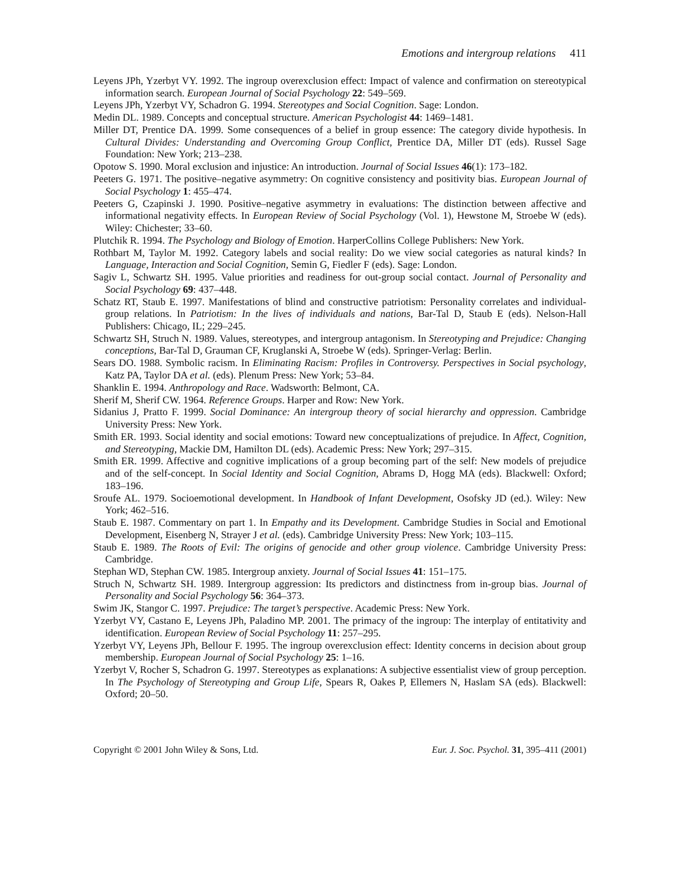Emotions and intergroup relations 411
Leyens JPh, Yzerbyt VY. 1992. The ingroup overexclusion effect: Impact of valence and confirmation on stereotypical information search. European Journal of Social Psychology 22: 549–569.
Leyens JPh, Yzerbyt VY, Schadron G. 1994. Stereotypes and Social Cognition. Sage: London.
Medin DL. 1989. Concepts and conceptual structure. American Psychologist 44: 1469–1481.
Miller DT, Prentice DA. 1999. Some consequences of a belief in group essence: The category divide hypothesis. In Cultural Divides: Understanding and Overcoming Group Conflict, Prentice DA, Miller DT (eds). Russel Sage Foundation: New York; 213–238.
Opotow S. 1990. Moral exclusion and injustice: An introduction. Journal of Social Issues 46(1): 173–182.
Peeters G. 1971. The positive–negative asymmetry: On cognitive consistency and positivity bias. European Journal of Social Psychology 1: 455–474.
Peeters G, Czapinski J. 1990. Positive–negative asymmetry in evaluations: The distinction between affective and informational negativity effects. In European Review of Social Psychology (Vol. 1), Hewstone M, Stroebe W (eds). Wiley: Chichester; 33–60.
Plutchik R. 1994. The Psychology and Biology of Emotion. HarperCollins College Publishers: New York.
Rothbart M, Taylor M. 1992. Category labels and social reality: Do we view social categories as natural kinds? In Language, Interaction and Social Cognition, Semin G, Fiedler F (eds). Sage: London.
Sagiv L, Schwartz SH. 1995. Value priorities and readiness for out-group social contact. Journal of Personality and Social Psychology 69: 437–448.
Schatz RT, Staub E. 1997. Manifestations of blind and constructive patriotism: Personality correlates and individual-group relations. In Patriotism: In the lives of individuals and nations, Bar-Tal D, Staub E (eds). Nelson-Hall Publishers: Chicago, IL; 229–245.
Schwartz SH, Struch N. 1989. Values, stereotypes, and intergroup antagonism. In Stereotyping and Prejudice: Changing conceptions, Bar-Tal D, Grauman CF, Kruglanski A, Stroebe W (eds). Springer-Verlag: Berlin.
Sears DO. 1988. Symbolic racism. In Eliminating Racism: Profiles in Controversy. Perspectives in Social psychology, Katz PA, Taylor DA et al. (eds). Plenum Press: New York; 53–84.
Shanklin E. 1994. Anthropology and Race. Wadsworth: Belmont, CA.
Sherif M, Sherif CW. 1964. Reference Groups. Harper and Row: New York.
Sidanius J, Pratto F. 1999. Social Dominance: An intergroup theory of social hierarchy and oppression. Cambridge University Press: New York.
Smith ER. 1993. Social identity and social emotions: Toward new conceptualizations of prejudice. In Affect, Cognition, and Stereotyping, Mackie DM, Hamilton DL (eds). Academic Press: New York; 297–315.
Smith ER. 1999. Affective and cognitive implications of a group becoming part of the self: New models of prejudice and of the self-concept. In Social Identity and Social Cognition, Abrams D, Hogg MA (eds). Blackwell: Oxford; 183–196.
Sroufe AL. 1979. Socioemotional development. In Handbook of Infant Development, Osofsky JD (ed.). Wiley: New York; 462–516.
Staub E. 1987. Commentary on part 1. In Empathy and its Development. Cambridge Studies in Social and Emotional Development, Eisenberg N, Strayer J et al. (eds). Cambridge University Press: New York; 103–115.
Staub E. 1989. The Roots of Evil: The origins of genocide and other group violence. Cambridge University Press: Cambridge.
Stephan WD, Stephan CW. 1985. Intergroup anxiety. Journal of Social Issues 41: 151–175.
Struch N, Schwartz SH. 1989. Intergroup aggression: Its predictors and distinctness from in-group bias. Journal of Personality and Social Psychology 56: 364–373.
Swim JK, Stangor C. 1997. Prejudice: The target’s perspective. Academic Press: New York.
Yzerbyt VY, Castano E, Leyens JPh, Paladino MP. 2001. The primacy of the ingroup: The interplay of entitativity and identification. European Review of Social Psychology 11: 257–295.
Yzerbyt VY, Leyens JPh, Bellour F. 1995. The ingroup overexclusion effect: Identity concerns in decision about group membership. European Journal of Social Psychology 25: 1–16.
Yzerbyt V, Rocher S, Schadron G. 1997. Stereotypes as explanations: A subjective essentialist view of group perception. In The Psychology of Stereotyping and Group Life, Spears R, Oakes P, Ellemers N, Haslam SA (eds). Blackwell: Oxford; 20–50.
Copyright © 2001 John Wiley & Sons, Ltd. Eur. J. Soc. Psychol. 31, 395–411 (2001)